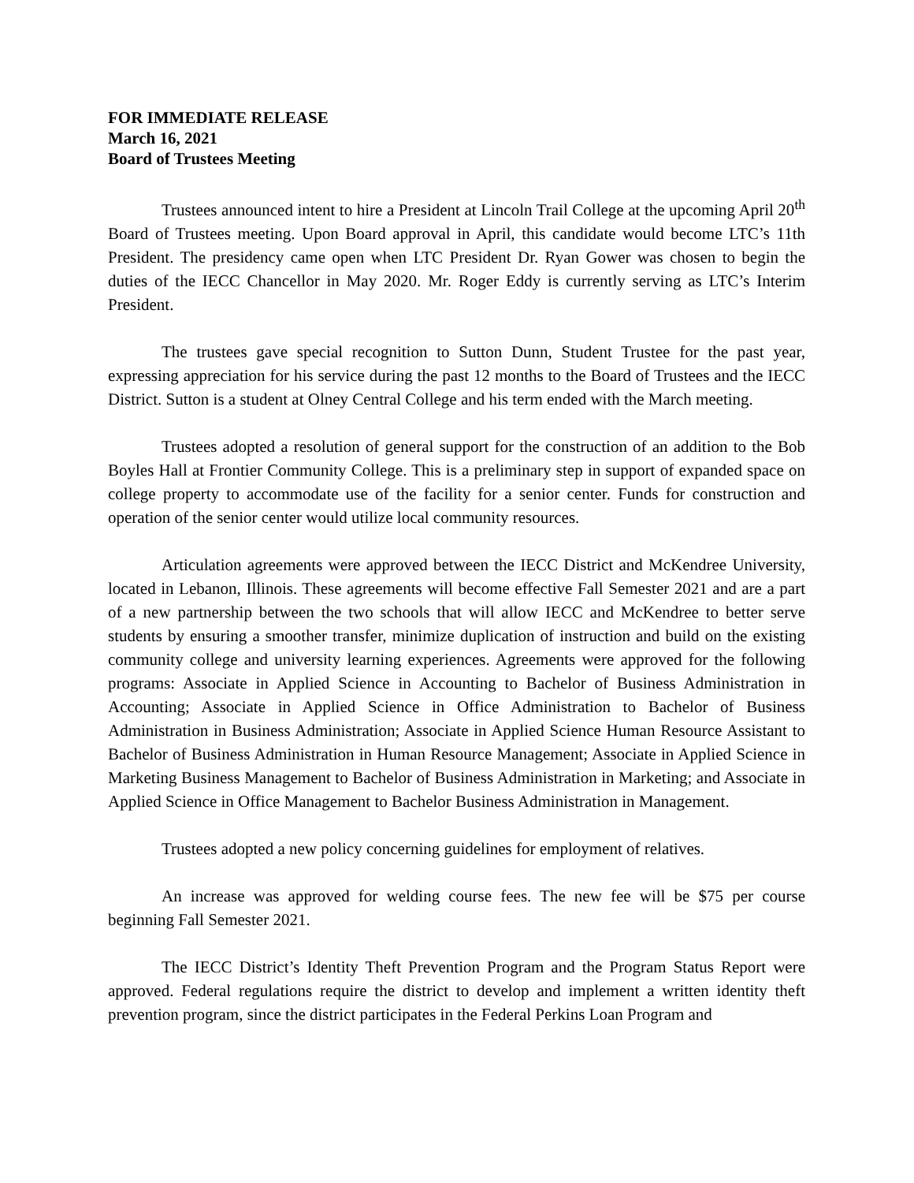FOR IMMEDIATE RELEASE
March 16, 2021
Board of Trustees Meeting
Trustees announced intent to hire a President at Lincoln Trail College at the upcoming April 20<sup>th</sup> Board of Trustees meeting. Upon Board approval in April, this candidate would become LTC’s 11th President. The presidency came open when LTC President Dr. Ryan Gower was chosen to begin the duties of the IECC Chancellor in May 2020. Mr. Roger Eddy is currently serving as LTC’s Interim President.
The trustees gave special recognition to Sutton Dunn, Student Trustee for the past year, expressing appreciation for his service during the past 12 months to the Board of Trustees and the IECC District. Sutton is a student at Olney Central College and his term ended with the March meeting.
Trustees adopted a resolution of general support for the construction of an addition to the Bob Boyles Hall at Frontier Community College. This is a preliminary step in support of expanded space on college property to accommodate use of the facility for a senior center. Funds for construction and operation of the senior center would utilize local community resources.
Articulation agreements were approved between the IECC District and McKendree University, located in Lebanon, Illinois. These agreements will become effective Fall Semester 2021 and are a part of a new partnership between the two schools that will allow IECC and McKendree to better serve students by ensuring a smoother transfer, minimize duplication of instruction and build on the existing community college and university learning experiences. Agreements were approved for the following programs: Associate in Applied Science in Accounting to Bachelor of Business Administration in Accounting; Associate in Applied Science in Office Administration to Bachelor of Business Administration in Business Administration; Associate in Applied Science Human Resource Assistant to Bachelor of Business Administration in Human Resource Management; Associate in Applied Science in Marketing Business Management to Bachelor of Business Administration in Marketing; and Associate in Applied Science in Office Management to Bachelor Business Administration in Management.
Trustees adopted a new policy concerning guidelines for employment of relatives.
An increase was approved for welding course fees. The new fee will be $75 per course beginning Fall Semester 2021.
The IECC District’s Identity Theft Prevention Program and the Program Status Report were approved. Federal regulations require the district to develop and implement a written identity theft prevention program, since the district participates in the Federal Perkins Loan Program and